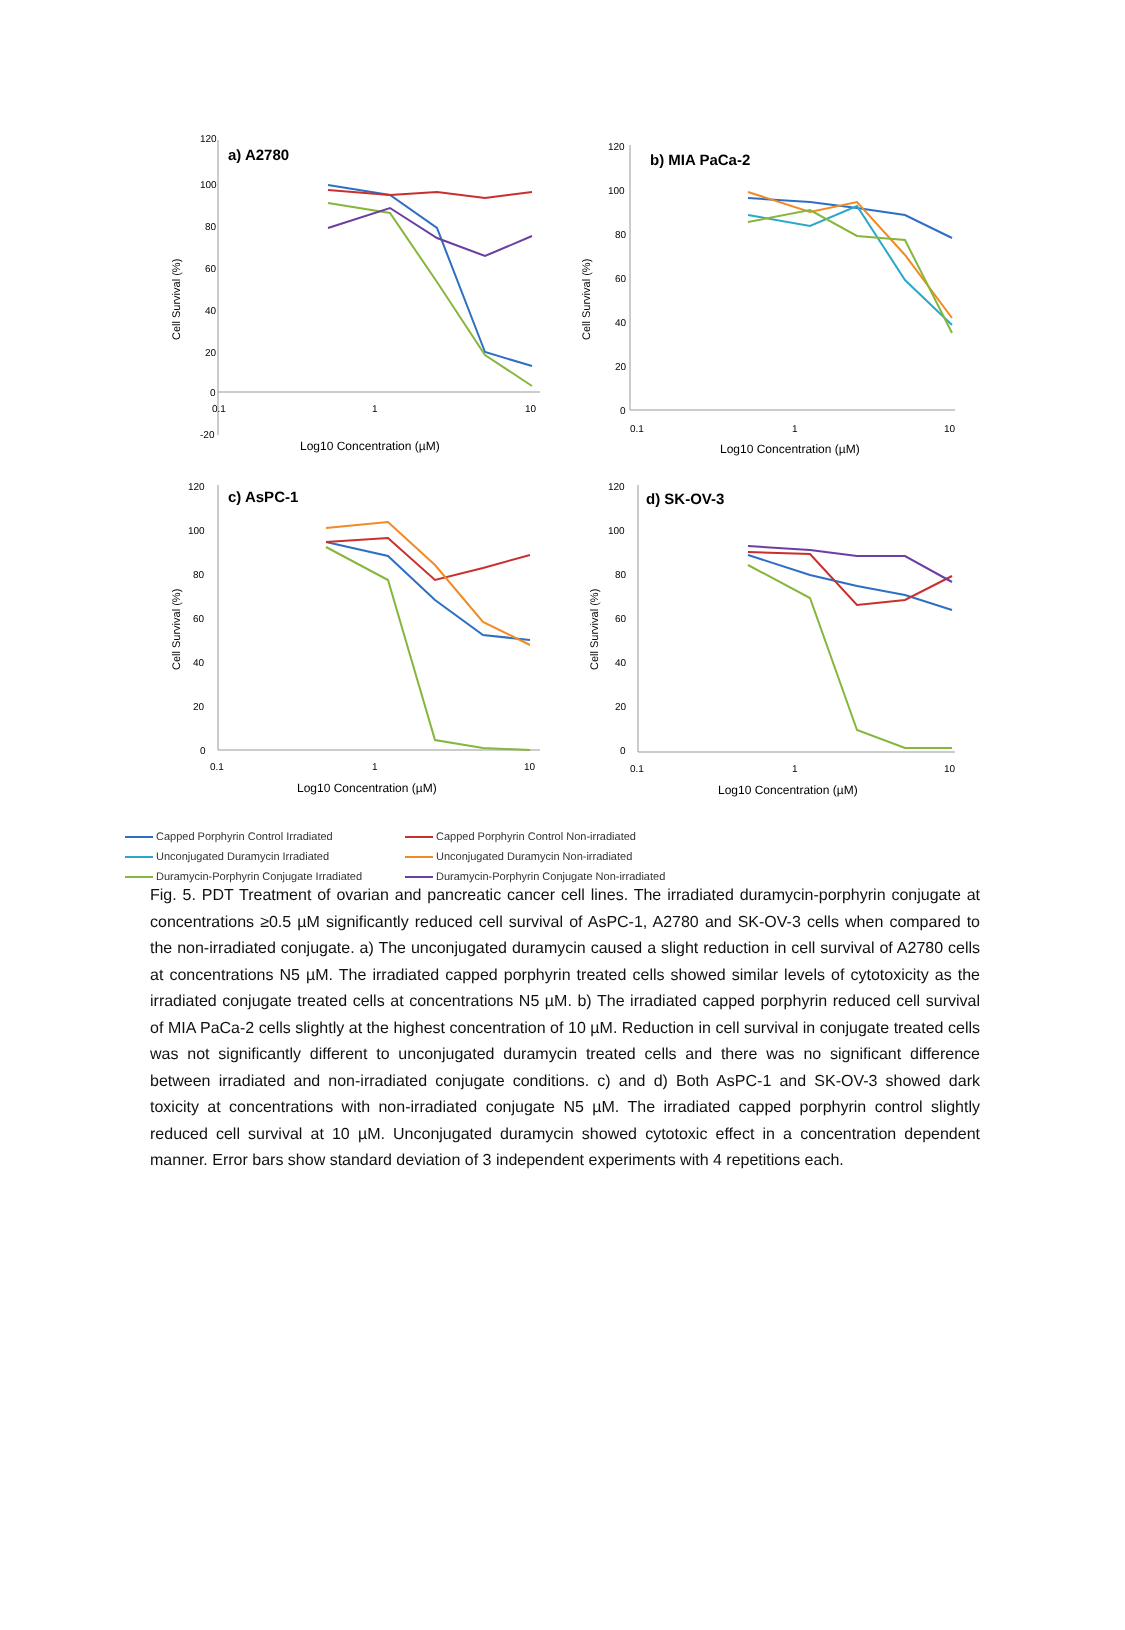120
100
80
60
40
20
0
-20
a) A2780
0.1
1
10
Log10 Concentration (µM)
Cell Survival (%)
120
100
80
60
40
20
0
b) MIA PaCa-2
0.1
1
10
Log10 Concentration (µM)
Cell Survival (%)
120
100
80
60
40
20
0
c) AsPC-1
0.1
1
10
Log10 Concentration (µM)
Cell Survival (%)
120
100
80
60
40
20
0
d) SK-OV-3
0.1
1
10
Log10 Concentration (µM)
Cell Survival (%)
Capped Porphyrin Control Irradiated
Capped Porphyrin Control Non-irradiated
Unconjugated Duramycin Irradiated
Unconjugated Duramycin Non-irradiated
Duramycin-Porphyrin Conjugate Irradiated
Duramycin-Porphyrin Conjugate Non-irradiated
Fig. 5. PDT Treatment of ovarian and pancreatic cancer cell lines. The irradiated duramycin-porphyrin conjugate at concentrations ≥0.5 µM significantly reduced cell survival of AsPC-1, A2780 and SK-OV-3 cells when compared to the non-irradiated conjugate. a) The unconjugated duramycin caused a slight reduction in cell survival of A2780 cells at concentrations N5 µM. The irradiated capped porphyrin treated cells showed similar levels of cytotoxicity as the irradiated conjugate treated cells at concentrations N5 µM. b) The irradiated capped porphyrin reduced cell survival of MIA PaCa-2 cells slightly at the highest concentration of 10 µM. Reduction in cell survival in conjugate treated cells was not significantly different to unconjugated duramycin treated cells and there was no significant difference between irradiated and non-irradiated conjugate conditions. c) and d) Both AsPC-1 and SK-OV-3 showed dark toxicity at concentrations with non-irradiated conjugate N5 µM. The irradiated capped porphyrin control slightly reduced cell survival at 10 µM. Unconjugated duramycin showed cytotoxic effect in a concentration dependent manner. Error bars show standard deviation of 3 independent experiments with 4 repetitions each.